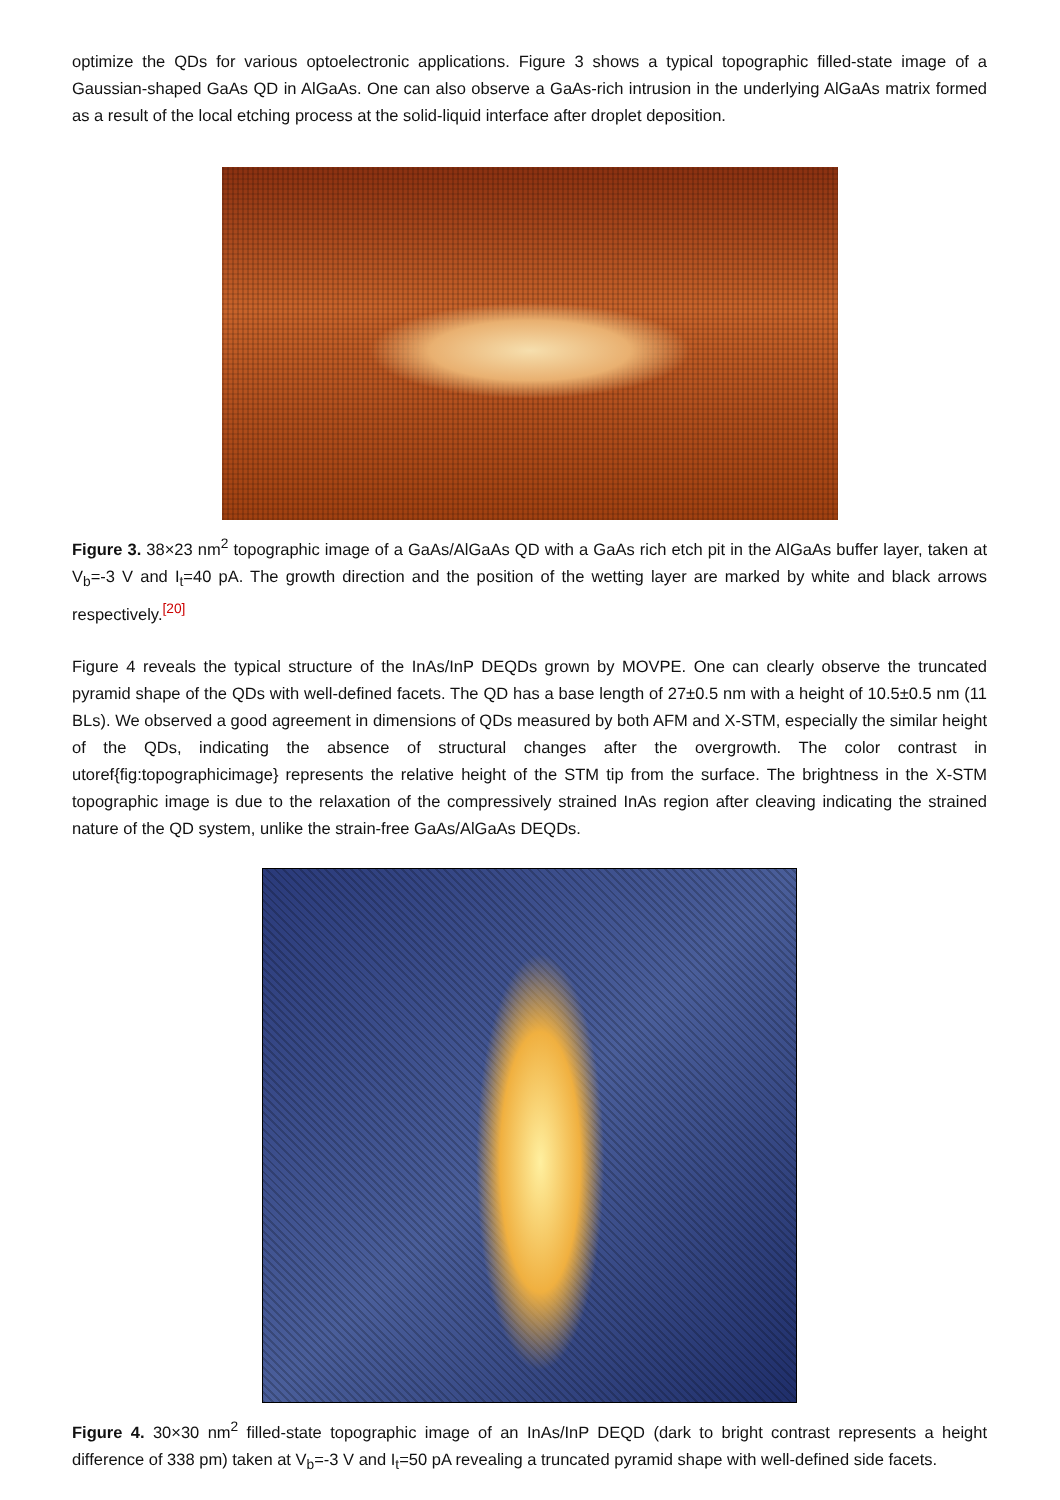optimize the QDs for various optoelectronic applications. Figure 3 shows a typical topographic filled-state image of a Gaussian-shaped GaAs QD in AlGaAs. One can also observe a GaAs-rich intrusion in the underlying AlGaAs matrix formed as a result of the local etching process at the solid-liquid interface after droplet deposition.
Figure 3. 38×23 nm<sup>2</sup> topographic image of a GaAs/AlGaAs QD with a GaAs rich etch pit in the AlGaAs buffer layer, taken at V<sub>b</sub>=-3 V and I<sub>t</sub>=40 pA. The growth direction and the position of the wetting layer are marked by white and black arrows respectively.<sup>[20]</sup>
Figure 4 reveals the typical structure of the InAs/InP DEQDs grown by MOVPE. One can clearly observe the truncated pyramid shape of the QDs with well-defined facets. The QD has a base length of 27±0.5 nm with a height of 10.5±0.5 nm (11 BLs). We observed a good agreement in dimensions of QDs measured by both AFM and X-STM, especially the similar height of the QDs, indicating the absence of structural changes after the overgrowth. The color contrast in utoref{fig:topographicimage} represents the relative height of the STM tip from the surface. The brightness in the X-STM topographic image is due to the relaxation of the compressively strained InAs region after cleaving indicating the strained nature of the QD system, unlike the strain-free GaAs/AlGaAs DEQDs.
Figure 4. 30×30 nm<sup>2</sup> filled-state topographic image of an InAs/InP DEQD (dark to bright contrast represents a height difference of 338 pm) taken at V<sub>b</sub>=-3 V and I<sub>t</sub>=50 pA revealing a truncated pyramid shape with well-defined side facets.